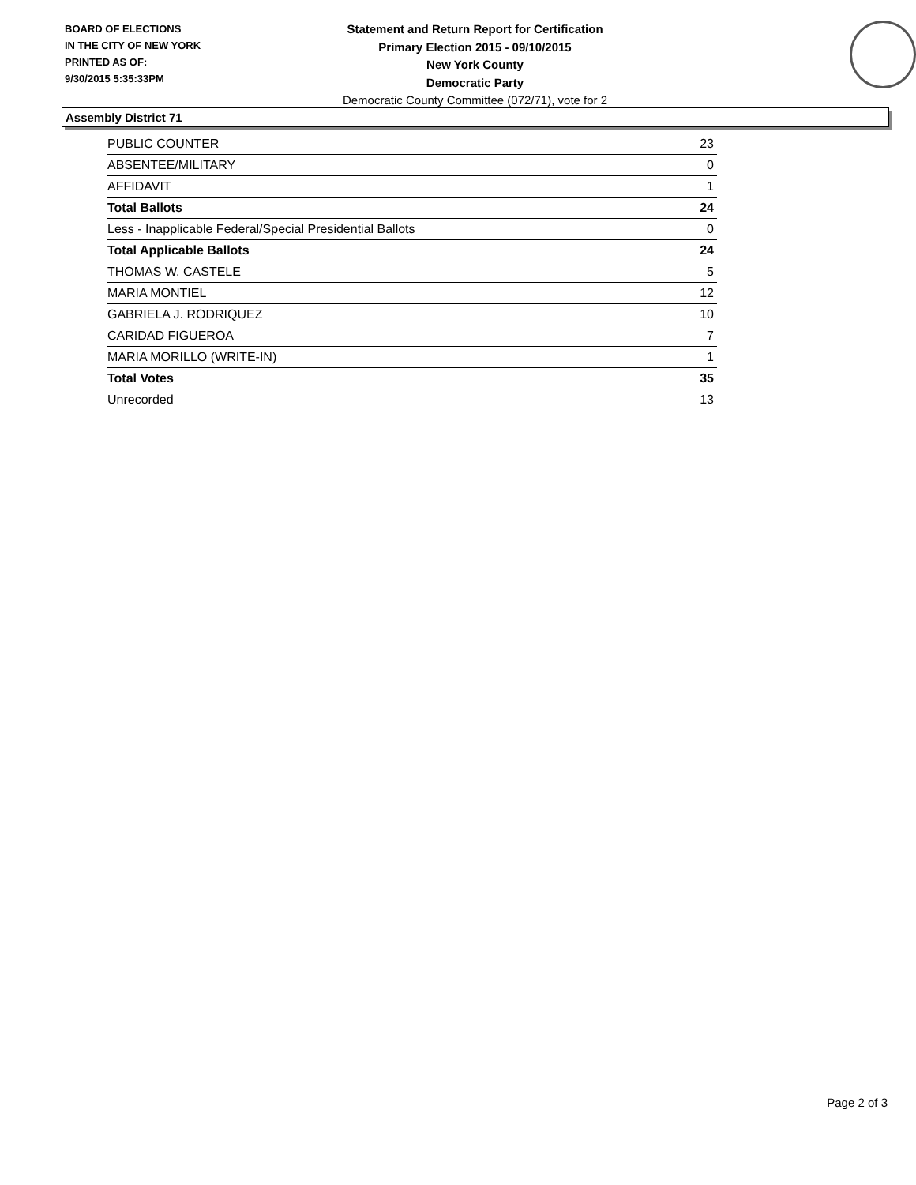BOARD OF ELECTIONS
IN THE CITY OF NEW YORK
PRINTED AS OF:
9/30/2015 5:35:33PM
Statement and Return Report for Certification
Primary Election 2015 - 09/10/2015
New York County
Democratic Party
Democratic County Committee (072/71), vote for 2
Assembly District 71
| PUBLIC COUNTER | 23 |
| ABSENTEE/MILITARY | 0 |
| AFFIDAVIT | 1 |
| Total Ballots | 24 |
| Less - Inapplicable Federal/Special Presidential Ballots | 0 |
| Total Applicable Ballots | 24 |
| THOMAS W. CASTELE | 5 |
| MARIA MONTIEL | 12 |
| GABRIELA J. RODRIQUEZ | 10 |
| CARIDAD FIGUEROA | 7 |
| MARIA MORILLO (WRITE-IN) | 1 |
| Total Votes | 35 |
| Unrecorded | 13 |
Page 2 of 3